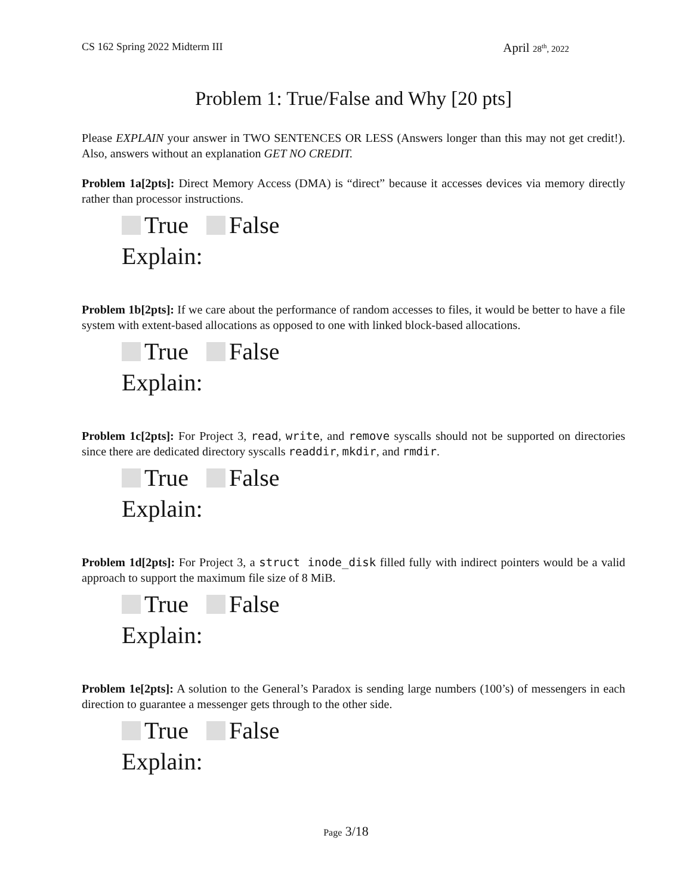CS 162 Spring 2022 Midterm III April 28<sup>th</sup>, 2022
Problem 1: True/False and Why [20 pts]
Please EXPLAIN your answer in TWO SENTENCES OR LESS (Answers longer than this may not get credit!). Also, answers without an explanation GET NO CREDIT.
Problem 1a[2pts]: Direct Memory Access (DMA) is “direct” because it accesses devices via memory directly rather than processor instructions.
True False
Explain:
Problem 1b[2pts]: If we care about the performance of random accesses to files, it would be better to have a file system with extent-based allocations as opposed to one with linked block-based allocations.
True False
Explain:
Problem 1c[2pts]: For Project 3, read, write, and remove syscalls should not be supported on directories since there are dedicated directory syscalls readdir, mkdir, and rmdir.
True False
Explain:
Problem 1d[2pts]: For Project 3, a struct inode_disk filled fully with indirect pointers would be a valid approach to support the maximum file size of 8 MiB.
True False
Explain:
Problem 1e[2pts]: A solution to the General’s Paradox is sending large numbers (100’s) of messengers in each direction to guarantee a messenger gets through to the other side.
True False
Explain:
Page 3/18